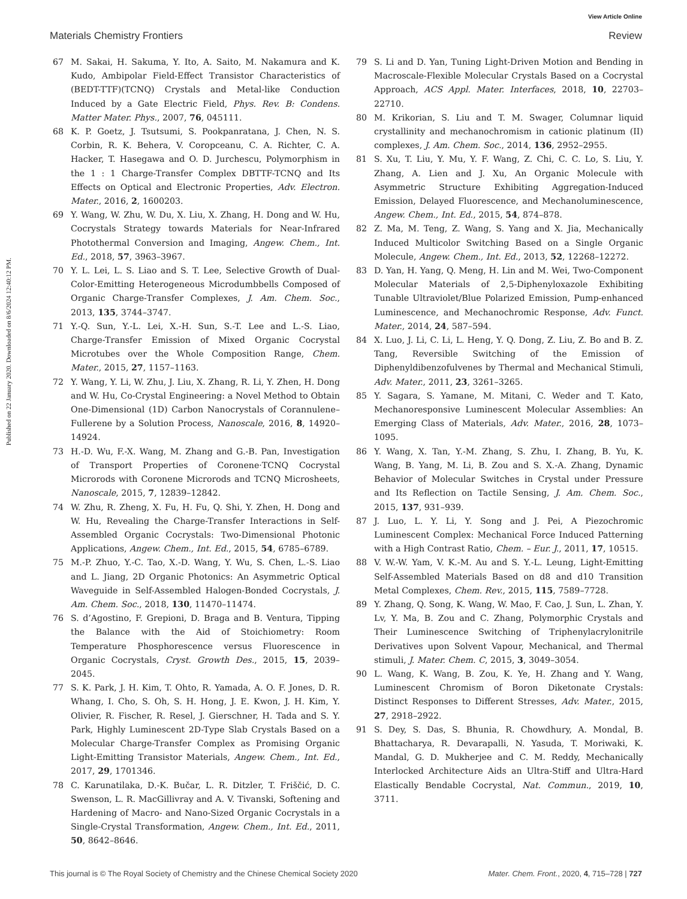View Article Online
Materials Chemistry Frontiers Review
Published on 22 January 2020. Downloaded on 8/6/2024 12:40:12 PM.
67 M. Sakai, H. Sakuma, Y. Ito, A. Saito, M. Nakamura and K. Kudo, Ambipolar Field-Effect Transistor Characteristics of (BEDT-TTF)(TCNQ) Crystals and Metal-like Conduction Induced by a Gate Electric Field, Phys. Rev. B: Condens. Matter Mater. Phys., 2007, 76, 045111.
68 K. P. Goetz, J. Tsutsumi, S. Pookpanratana, J. Chen, N. S. Corbin, R. K. Behera, V. Coropceanu, C. A. Richter, C. A. Hacker, T. Hasegawa and O. D. Jurchescu, Polymorphism in the 1 : 1 Charge-Transfer Complex DBTTF-TCNQ and Its Effects on Optical and Electronic Properties, Adv. Electron. Mater., 2016, 2, 1600203.
69 Y. Wang, W. Zhu, W. Du, X. Liu, X. Zhang, H. Dong and W. Hu, Cocrystals Strategy towards Materials for Near-Infrared Photothermal Conversion and Imaging, Angew. Chem., Int. Ed., 2018, 57, 3963–3967.
70 Y. L. Lei, L. S. Liao and S. T. Lee, Selective Growth of Dual-Color-Emitting Heterogeneous Microdumbbells Composed of Organic Charge-Transfer Complexes, J. Am. Chem. Soc., 2013, 135, 3744–3747.
71 Y.-Q. Sun, Y.-L. Lei, X.-H. Sun, S.-T. Lee and L.-S. Liao, Charge-Transfer Emission of Mixed Organic Cocrystal Microtubes over the Whole Composition Range, Chem. Mater., 2015, 27, 1157–1163.
72 Y. Wang, Y. Li, W. Zhu, J. Liu, X. Zhang, R. Li, Y. Zhen, H. Dong and W. Hu, Co-Crystal Engineering: a Novel Method to Obtain One-Dimensional (1D) Carbon Nanocrystals of Corannulene–Fullerene by a Solution Process, Nanoscale, 2016, 8, 14920–14924.
73 H.-D. Wu, F.-X. Wang, M. Zhang and G.-B. Pan, Investigation of Transport Properties of Coronene·TCNQ Cocrystal Microrods with Coronene Microrods and TCNQ Microsheets, Nanoscale, 2015, 7, 12839–12842.
74 W. Zhu, R. Zheng, X. Fu, H. Fu, Q. Shi, Y. Zhen, H. Dong and W. Hu, Revealing the Charge-Transfer Interactions in Self-Assembled Organic Cocrystals: Two-Dimensional Photonic Applications, Angew. Chem., Int. Ed., 2015, 54, 6785–6789.
75 M.-P. Zhuo, Y.-C. Tao, X.-D. Wang, Y. Wu, S. Chen, L.-S. Liao and L. Jiang, 2D Organic Photonics: An Asymmetric Optical Waveguide in Self-Assembled Halogen-Bonded Cocrystals, J. Am. Chem. Soc., 2018, 130, 11470–11474.
76 S. d’Agostino, F. Grepioni, D. Braga and B. Ventura, Tipping the Balance with the Aid of Stoichiometry: Room Temperature Phosphorescence versus Fluorescence in Organic Cocrystals, Cryst. Growth Des., 2015, 15, 2039–2045.
77 S. K. Park, J. H. Kim, T. Ohto, R. Yamada, A. O. F. Jones, D. R. Whang, I. Cho, S. Oh, S. H. Hong, J. E. Kwon, J. H. Kim, Y. Olivier, R. Fischer, R. Resel, J. Gierschner, H. Tada and S. Y. Park, Highly Luminescent 2D-Type Slab Crystals Based on a Molecular Charge-Transfer Complex as Promising Organic Light-Emitting Transistor Materials, Angew. Chem., Int. Ed., 2017, 29, 1701346.
78 C. Karunatilaka, D.-K. Bučar, L. R. Ditzler, T. Friščić, D. C. Swenson, L. R. MacGillivray and A. V. Tivanski, Softening and Hardening of Macro- and Nano-Sized Organic Cocrystals in a Single-Crystal Transformation, Angew. Chem., Int. Ed., 2011, 50, 8642–8646.
79 S. Li and D. Yan, Tuning Light-Driven Motion and Bending in Macroscale-Flexible Molecular Crystals Based on a Cocrystal Approach, ACS Appl. Mater. Interfaces, 2018, 10, 22703–22710.
80 M. Krikorian, S. Liu and T. M. Swager, Columnar liquid crystallinity and mechanochromism in cationic platinum (II) complexes, J. Am. Chem. Soc., 2014, 136, 2952–2955.
81 S. Xu, T. Liu, Y. Mu, Y. F. Wang, Z. Chi, C. C. Lo, S. Liu, Y. Zhang, A. Lien and J. Xu, An Organic Molecule with Asymmetric Structure Exhibiting Aggregation-Induced Emission, Delayed Fluorescence, and Mechanoluminescence, Angew. Chem., Int. Ed., 2015, 54, 874–878.
82 Z. Ma, M. Teng, Z. Wang, S. Yang and X. Jia, Mechanically Induced Multicolor Switching Based on a Single Organic Molecule, Angew. Chem., Int. Ed., 2013, 52, 12268–12272.
83 D. Yan, H. Yang, Q. Meng, H. Lin and M. Wei, Two-Component Molecular Materials of 2,5-Diphenyloxazole Exhibiting Tunable Ultraviolet/Blue Polarized Emission, Pump-enhanced Luminescence, and Mechanochromic Response, Adv. Funct. Mater., 2014, 24, 587–594.
84 X. Luo, J. Li, C. Li, L. Heng, Y. Q. Dong, Z. Liu, Z. Bo and B. Z. Tang, Reversible Switching of the Emission of Diphenyldibenzofulvenes by Thermal and Mechanical Stimuli, Adv. Mater., 2011, 23, 3261–3265.
85 Y. Sagara, S. Yamane, M. Mitani, C. Weder and T. Kato, Mechanoresponsive Luminescent Molecular Assemblies: An Emerging Class of Materials, Adv. Mater., 2016, 28, 1073–1095.
86 Y. Wang, X. Tan, Y.-M. Zhang, S. Zhu, I. Zhang, B. Yu, K. Wang, B. Yang, M. Li, B. Zou and S. X.-A. Zhang, Dynamic Behavior of Molecular Switches in Crystal under Pressure and Its Reflection on Tactile Sensing, J. Am. Chem. Soc., 2015, 137, 931–939.
87 J. Luo, L. Y. Li, Y. Song and J. Pei, A Piezochromic Luminescent Complex: Mechanical Force Induced Patterning with a High Contrast Ratio, Chem. – Eur. J., 2011, 17, 10515.
88 V. W.-W. Yam, V. K.-M. Au and S. Y.-L. Leung, Light-Emitting Self-Assembled Materials Based on d8 and d10 Transition Metal Complexes, Chem. Rev., 2015, 115, 7589–7728.
89 Y. Zhang, Q. Song, K. Wang, W. Mao, F. Cao, J. Sun, L. Zhan, Y. Lv, Y. Ma, B. Zou and C. Zhang, Polymorphic Crystals and Their Luminescence Switching of Triphenylacrylonitrile Derivatives upon Solvent Vapour, Mechanical, and Thermal stimuli, J. Mater. Chem. C, 2015, 3, 3049–3054.
90 L. Wang, K. Wang, B. Zou, K. Ye, H. Zhang and Y. Wang, Luminescent Chromism of Boron Diketonate Crystals: Distinct Responses to Different Stresses, Adv. Mater., 2015, 27, 2918–2922.
91 S. Dey, S. Das, S. Bhunia, R. Chowdhury, A. Mondal, B. Bhattacharya, R. Devarapalli, N. Yasuda, T. Moriwaki, K. Mandal, G. D. Mukherjee and C. M. Reddy, Mechanically Interlocked Architecture Aids an Ultra-Stiff and Ultra-Hard Elastically Bendable Cocrystal, Nat. Commun., 2019, 10, 3711.
This journal is © The Royal Society of Chemistry and the Chinese Chemical Society 2020 Mater. Chem. Front., 2020, 4, 715–728 | 727